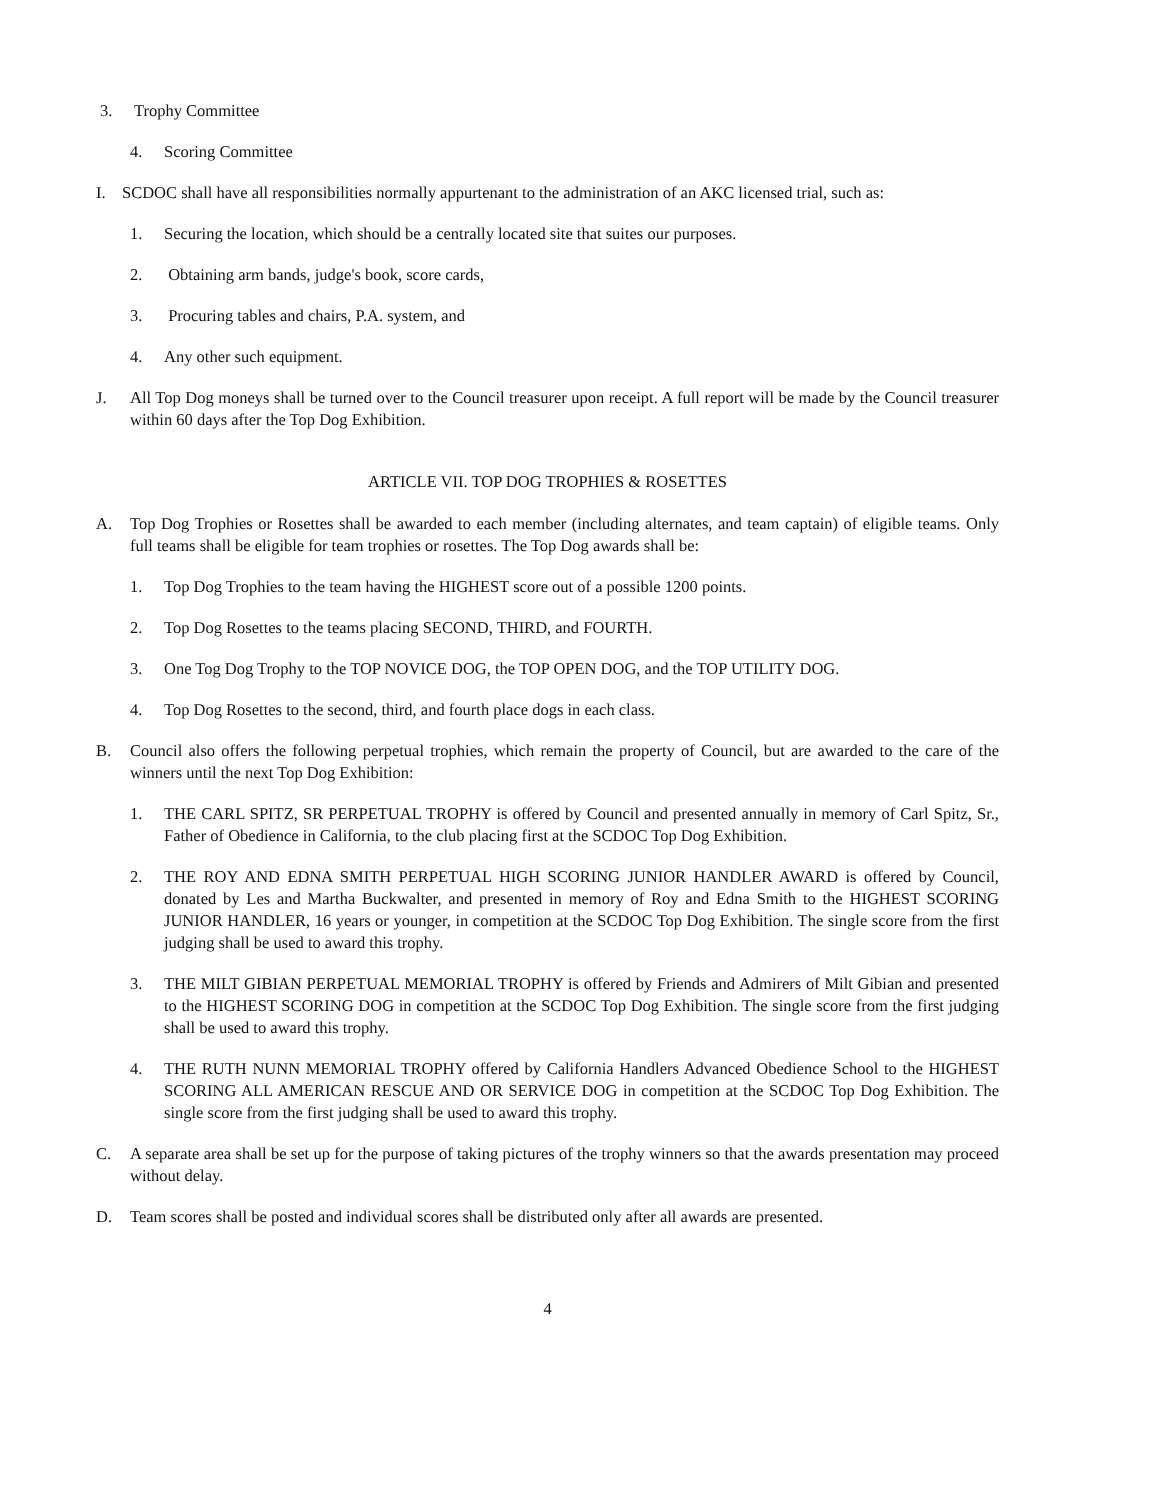3. Trophy Committee
4. Scoring Committee
I. SCDOC shall have all responsibilities normally appurtenant to the administration of an AKC licensed trial, such as:
1. Securing the location, which should be a centrally located site that suites our purposes.
2. Obtaining arm bands, judge's book, score cards,
3. Procuring tables and chairs, P.A. system, and
4. Any other such equipment.
J. All Top Dog moneys shall be turned over to the Council treasurer upon receipt. A full report will be made by the Council treasurer within 60 days after the Top Dog Exhibition.
ARTICLE VII. TOP DOG TROPHIES & ROSETTES
A. Top Dog Trophies or Rosettes shall be awarded to each member (including alternates, and team captain) of eligible teams. Only full teams shall be eligible for team trophies or rosettes. The Top Dog awards shall be:
1. Top Dog Trophies to the team having the HIGHEST score out of a possible 1200 points.
2. Top Dog Rosettes to the teams placing SECOND, THIRD, and FOURTH.
3. One Tog Dog Trophy to the TOP NOVICE DOG, the TOP OPEN DOG, and the TOP UTILITY DOG.
4. Top Dog Rosettes to the second, third, and fourth place dogs in each class.
B. Council also offers the following perpetual trophies, which remain the property of Council, but are awarded to the care of the winners until the next Top Dog Exhibition:
1. THE CARL SPITZ, SR PERPETUAL TROPHY is offered by Council and presented annually in memory of Carl Spitz, Sr., Father of Obedience in California, to the club placing first at the SCDOC Top Dog Exhibition.
2. THE ROY AND EDNA SMITH PERPETUAL HIGH SCORING JUNIOR HANDLER AWARD is offered by Council, donated by Les and Martha Buckwalter, and presented in memory of Roy and Edna Smith to the HIGHEST SCORING JUNIOR HANDLER, 16 years or younger, in competition at the SCDOC Top Dog Exhibition. The single score from the first judging shall be used to award this trophy.
3. THE MILT GIBIAN PERPETUAL MEMORIAL TROPHY is offered by Friends and Admirers of Milt Gibian and presented to the HIGHEST SCORING DOG in competition at the SCDOC Top Dog Exhibition. The single score from the first judging shall be used to award this trophy.
4. THE RUTH NUNN MEMORIAL TROPHY offered by California Handlers Advanced Obedience School to the HIGHEST SCORING ALL AMERICAN RESCUE AND OR SERVICE DOG in competition at the SCDOC Top Dog Exhibition. The single score from the first judging shall be used to award this trophy.
C. A separate area shall be set up for the purpose of taking pictures of the trophy winners so that the awards presentation may proceed without delay.
D. Team scores shall be posted and individual scores shall be distributed only after all awards are presented.
4